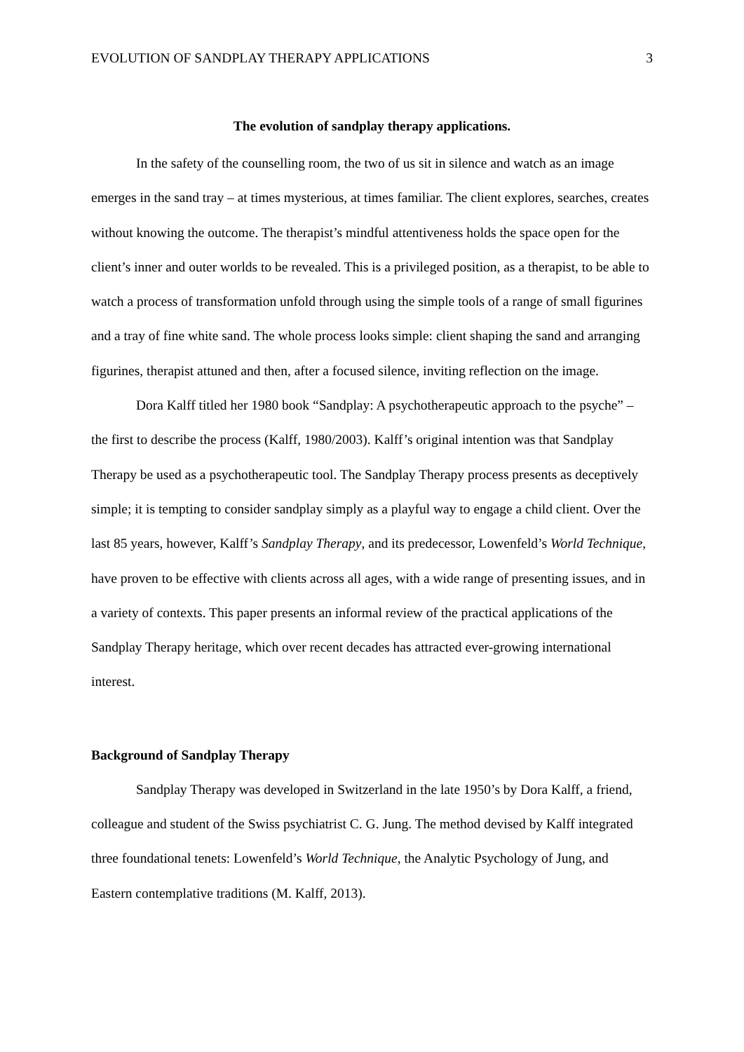EVOLUTION OF SANDPLAY THERAPY APPLICATIONS 3
The evolution of sandplay therapy applications.
In the safety of the counselling room, the two of us sit in silence and watch as an image emerges in the sand tray – at times mysterious, at times familiar. The client explores, searches, creates without knowing the outcome. The therapist’s mindful attentiveness holds the space open for the client’s inner and outer worlds to be revealed. This is a privileged position, as a therapist, to be able to watch a process of transformation unfold through using the simple tools of a range of small figurines and a tray of fine white sand. The whole process looks simple: client shaping the sand and arranging figurines, therapist attuned and then, after a focused silence, inviting reflection on the image.
Dora Kalff titled her 1980 book “Sandplay: A psychotherapeutic approach to the psyche” – the first to describe the process (Kalff, 1980/2003). Kalff’s original intention was that Sandplay Therapy be used as a psychotherapeutic tool. The Sandplay Therapy process presents as deceptively simple; it is tempting to consider sandplay simply as a playful way to engage a child client. Over the last 85 years, however, Kalff’s Sandplay Therapy, and its predecessor, Lowenfeld’s World Technique, have proven to be effective with clients across all ages, with a wide range of presenting issues, and in a variety of contexts. This paper presents an informal review of the practical applications of the Sandplay Therapy heritage, which over recent decades has attracted ever-growing international interest.
Background of Sandplay Therapy
Sandplay Therapy was developed in Switzerland in the late 1950’s by Dora Kalff, a friend, colleague and student of the Swiss psychiatrist C. G. Jung. The method devised by Kalff integrated three foundational tenets: Lowenfeld’s World Technique, the Analytic Psychology of Jung, and Eastern contemplative traditions (M. Kalff, 2013).